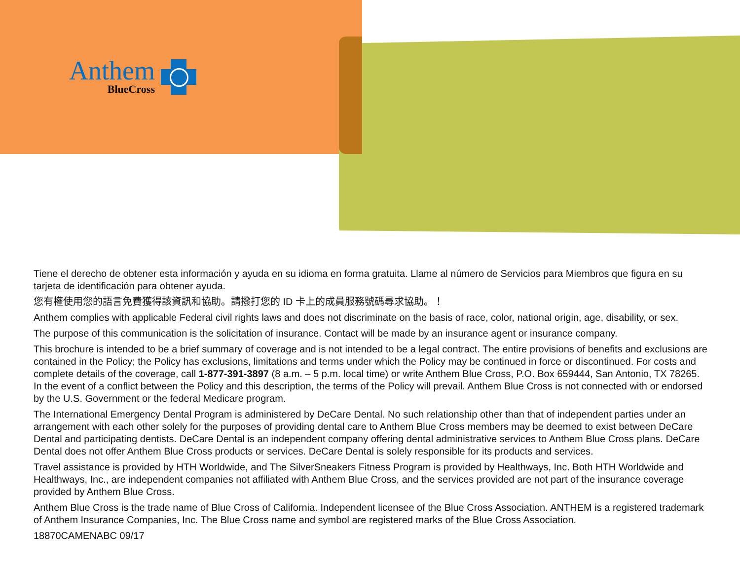Anthem
BlueCross
Tiene el derecho de obtener esta información y ayuda en su idioma en forma gratuita. Llame al número de Servicios para Miembros que figura en su tarjeta de identificación para obtener ayuda.
您有權使用您的語言免費獲得該資訊和協助。請撥打您的 ID 卡上的成員服務號碼尋求協助。！
Anthem complies with applicable Federal civil rights laws and does not discriminate on the basis of race, color, national origin, age, disability, or sex.
The purpose of this communication is the solicitation of insurance. Contact will be made by an insurance agent or insurance company.
This brochure is intended to be a brief summary of coverage and is not intended to be a legal contract. The entire provisions of benefits and exclusions are contained in the Policy; the Policy has exclusions, limitations and terms under which the Policy may be continued in force or discontinued. For costs and complete details of the coverage, call 1-877-391-3897 (8 a.m. – 5 p.m. local time) or write Anthem Blue Cross, P.O. Box 659444, San Antonio, TX 78265. In the event of a conflict between the Policy and this description, the terms of the Policy will prevail. Anthem Blue Cross is not connected with or endorsed by the U.S. Government or the federal Medicare program.
The International Emergency Dental Program is administered by DeCare Dental. No such relationship other than that of independent parties under an arrangement with each other solely for the purposes of providing dental care to Anthem Blue Cross members may be deemed to exist between DeCare Dental and participating dentists. DeCare Dental is an independent company offering dental administrative services to Anthem Blue Cross plans. DeCare Dental does not offer Anthem Blue Cross products or services. DeCare Dental is solely responsible for its products and services.
Travel assistance is provided by HTH Worldwide, and The SilverSneakers Fitness Program is provided by Healthways, Inc. Both HTH Worldwide and Healthways, Inc., are independent companies not affiliated with Anthem Blue Cross, and the services provided are not part of the insurance coverage provided by Anthem Blue Cross.
Anthem Blue Cross is the trade name of Blue Cross of California. Independent licensee of the Blue Cross Association. ANTHEM is a registered trademark of Anthem Insurance Companies, Inc. The Blue Cross name and symbol are registered marks of the Blue Cross Association.
18870CAMENABC 09/17